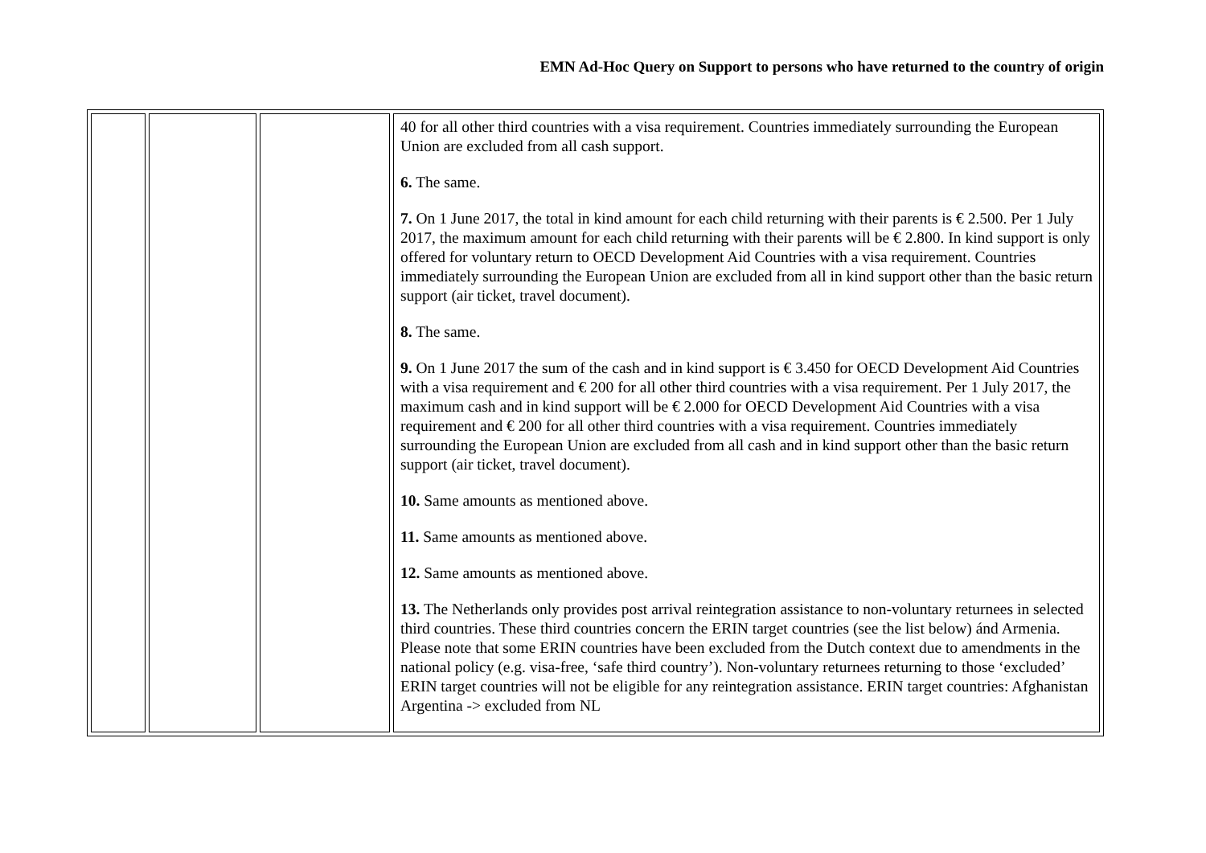EMN Ad-Hoc Query on Support to persons who have returned to the country of origin
| | | | 40 for all other third countries with a visa requirement. Countries immediately surrounding the European Union are excluded from all cash support. 6. The same. 7. On 1 June 2017, the total in kind amount for each child returning with their parents is € 2.500. Per 1 July 2017, the maximum amount for each child returning with their parents will be € 2.800. In kind support is only offered for voluntary return to OECD Development Aid Countries with a visa requirement. Countries immediately surrounding the European Union are excluded from all in kind support other than the basic return support (air ticket, travel document). 8. The same. 9. On 1 June 2017 the sum of the cash and in kind support is € 3.450 for OECD Development Aid Countries with a visa requirement and € 200 for all other third countries with a visa requirement. Per 1 July 2017, the maximum cash and in kind support will be € 2.000 for OECD Development Aid Countries with a visa requirement and € 200 for all other third countries with a visa requirement. Countries immediately surrounding the European Union are excluded from all cash and in kind support other than the basic return support (air ticket, travel document). 10. Same amounts as mentioned above. 11. Same amounts as mentioned above. 12. Same amounts as mentioned above. 13. The Netherlands only provides post arrival reintegration assistance to non-voluntary returnees in selected third countries. These third countries concern the ERIN target countries (see the list below) ánd Armenia. Please note that some ERIN countries have been excluded from the Dutch context due to amendments in the national policy (e.g. visa-free, ‘safe third country’). Non-voluntary returnees returning to those ‘excluded’ ERIN target countries will not be eligible for any reintegration assistance. ERIN target countries: Afghanistan Argentina -> excluded from NL |